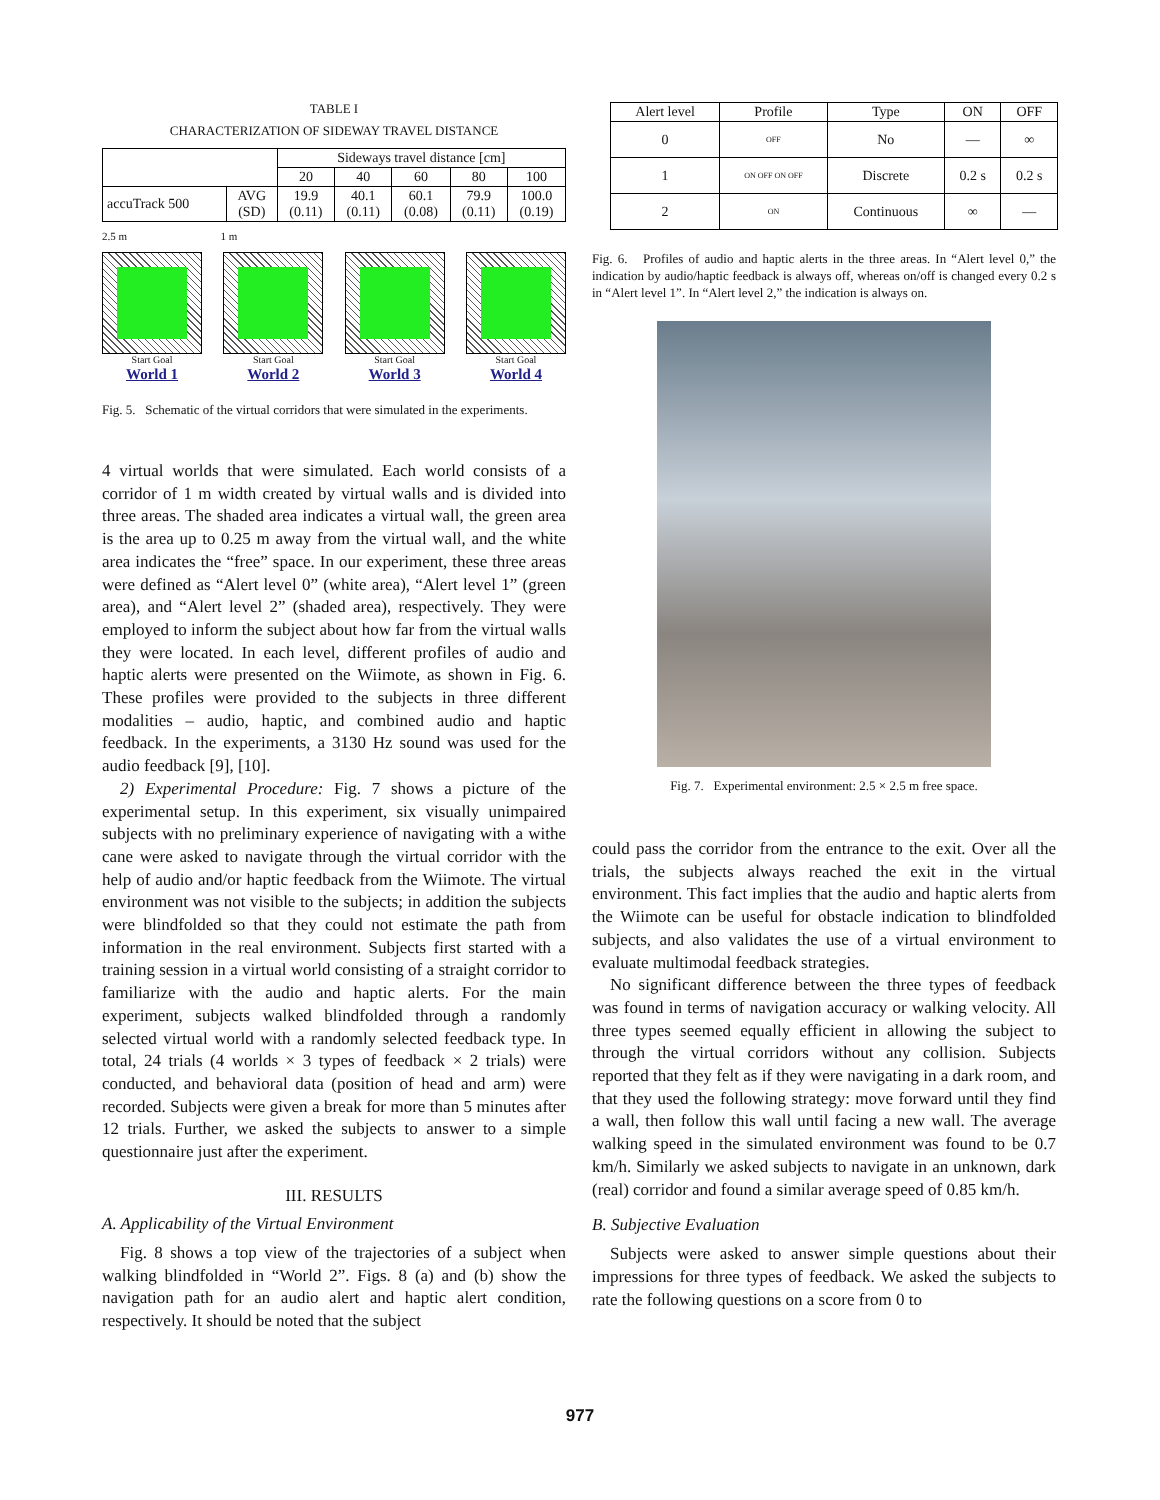TABLE I
CHARACTERIZATION OF SIDEWAY TRAVEL DISTANCE
| | | Sideways travel distance [cm] | | | | |
| | | 20 | 40 | 60 | 80 | 100 |
| accuTrack 500 | AVG (SD) | 19.9 (0.11) | 40.1 (0.11) | 60.1 (0.08) | 79.9 (0.11) | 100.0 (0.19) |
2.5 m 1 m
Start Goal
World 1
Start Goal
World 2
Start Goal
World 3
Start Goal
World 4
Fig. 5. Schematic of the virtual corridors that were simulated in the experiments.
4 virtual worlds that were simulated. Each world consists of a corridor of 1 m width created by virtual walls and is divided into three areas. The shaded area indicates a virtual wall, the green area is the area up to 0.25 m away from the virtual wall, and the white area indicates the “free” space. In our experiment, these three areas were defined as “Alert level 0” (white area), “Alert level 1” (green area), and “Alert level 2” (shaded area), respectively. They were employed to inform the subject about how far from the virtual walls they were located. In each level, different profiles of audio and haptic alerts were presented on the Wiimote, as shown in Fig. 6. These profiles were provided to the subjects in three different modalities – audio, haptic, and combined audio and haptic feedback. In the experiments, a 3130 Hz sound was used for the audio feedback [9], [10].
2) Experimental Procedure: Fig. 7 shows a picture of the experimental setup. In this experiment, six visually unimpaired subjects with no preliminary experience of navigating with a withe cane were asked to navigate through the virtual corridor with the help of audio and/or haptic feedback from the Wiimote. The virtual environment was not visible to the subjects; in addition the subjects were blindfolded so that they could not estimate the path from information in the real environment. Subjects first started with a training session in a virtual world consisting of a straight corridor to familiarize with the audio and haptic alerts. For the main experiment, subjects walked blindfolded through a randomly selected virtual world with a randomly selected feedback type. In total, 24 trials (4 worlds × 3 types of feedback × 2 trials) were conducted, and behavioral data (position of head and arm) were recorded. Subjects were given a break for more than 5 minutes after 12 trials. Further, we asked the subjects to answer to a simple questionnaire just after the experiment.
III. RESULTS
A. Applicability of the Virtual Environment
Fig. 8 shows a top view of the trajectories of a subject when walking blindfolded in “World 2”. Figs. 8 (a) and (b) show the navigation path for an audio alert and haptic alert condition, respectively. It should be noted that the subject
| Alert level | Profile | Type | ON | OFF |
| --- | --- | --- | --- | --- |
| 0 | OFF | No | — | ∞ |
| 1 | ON OFF ON OFF | Discrete | 0.2 s | 0.2 s |
| 2 | ON | Continuous | ∞ | — |
Fig. 6. Profiles of audio and haptic alerts in the three areas. In “Alert level 0,” the indication by audio/haptic feedback is always off, whereas on/off is changed every 0.2 s in “Alert level 1”. In “Alert level 2,” the indication is always on.
Fig. 7. Experimental environment: 2.5 × 2.5 m free space.
could pass the corridor from the entrance to the exit. Over all the trials, the subjects always reached the exit in the virtual environment. This fact implies that the audio and haptic alerts from the Wiimote can be useful for obstacle indication to blindfolded subjects, and also validates the use of a virtual environment to evaluate multimodal feedback strategies.
No significant difference between the three types of feedback was found in terms of navigation accuracy or walking velocity. All three types seemed equally efficient in allowing the subject to through the virtual corridors without any collision. Subjects reported that they felt as if they were navigating in a dark room, and that they used the following strategy: move forward until they find a wall, then follow this wall until facing a new wall. The average walking speed in the simulated environment was found to be 0.7 km/h. Similarly we asked subjects to navigate in an unknown, dark (real) corridor and found a similar average speed of 0.85 km/h.
B. Subjective Evaluation
Subjects were asked to answer simple questions about their impressions for three types of feedback. We asked the subjects to rate the following questions on a score from 0 to
977